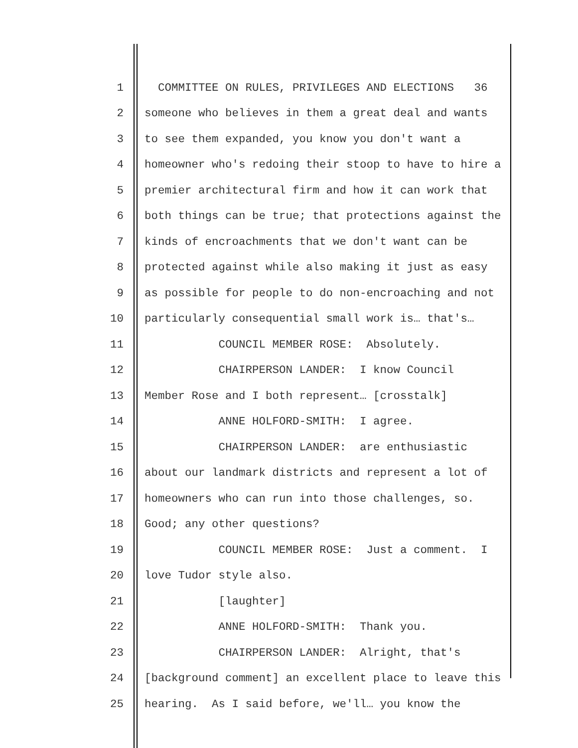1 COMMITTEE ON RULES, PRIVILEGES AND ELECTIONS 36
2 someone who believes in them a great deal and wants
3 to see them expanded, you know you don't want a
4 homeowner who's redoing their stoop to have to hire a
5 premier architectural firm and how it can work that
6 both things can be true; that protections against the
7 kinds of encroachments that we don't want can be
8 protected against while also making it just as easy
9 as possible for people to do non-encroaching and not
10 particularly consequential small work is… that's…
11 COUNCIL MEMBER ROSE: Absolutely.
12 CHAIRPERSON LANDER: I know Council
13 Member Rose and I both represent… [crosstalk]
14 ANNE HOLFORD-SMITH: I agree.
15 CHAIRPERSON LANDER: are enthusiastic
16 about our landmark districts and represent a lot of
17 homeowners who can run into those challenges, so.
18 Good; any other questions?
19 COUNCIL MEMBER ROSE: Just a comment. I
20 love Tudor style also.
21 [laughter]
22 ANNE HOLFORD-SMITH: Thank you.
23 CHAIRPERSON LANDER: Alright, that's
24 [background comment] an excellent place to leave this
25 hearing. As I said before, we'll… you know the